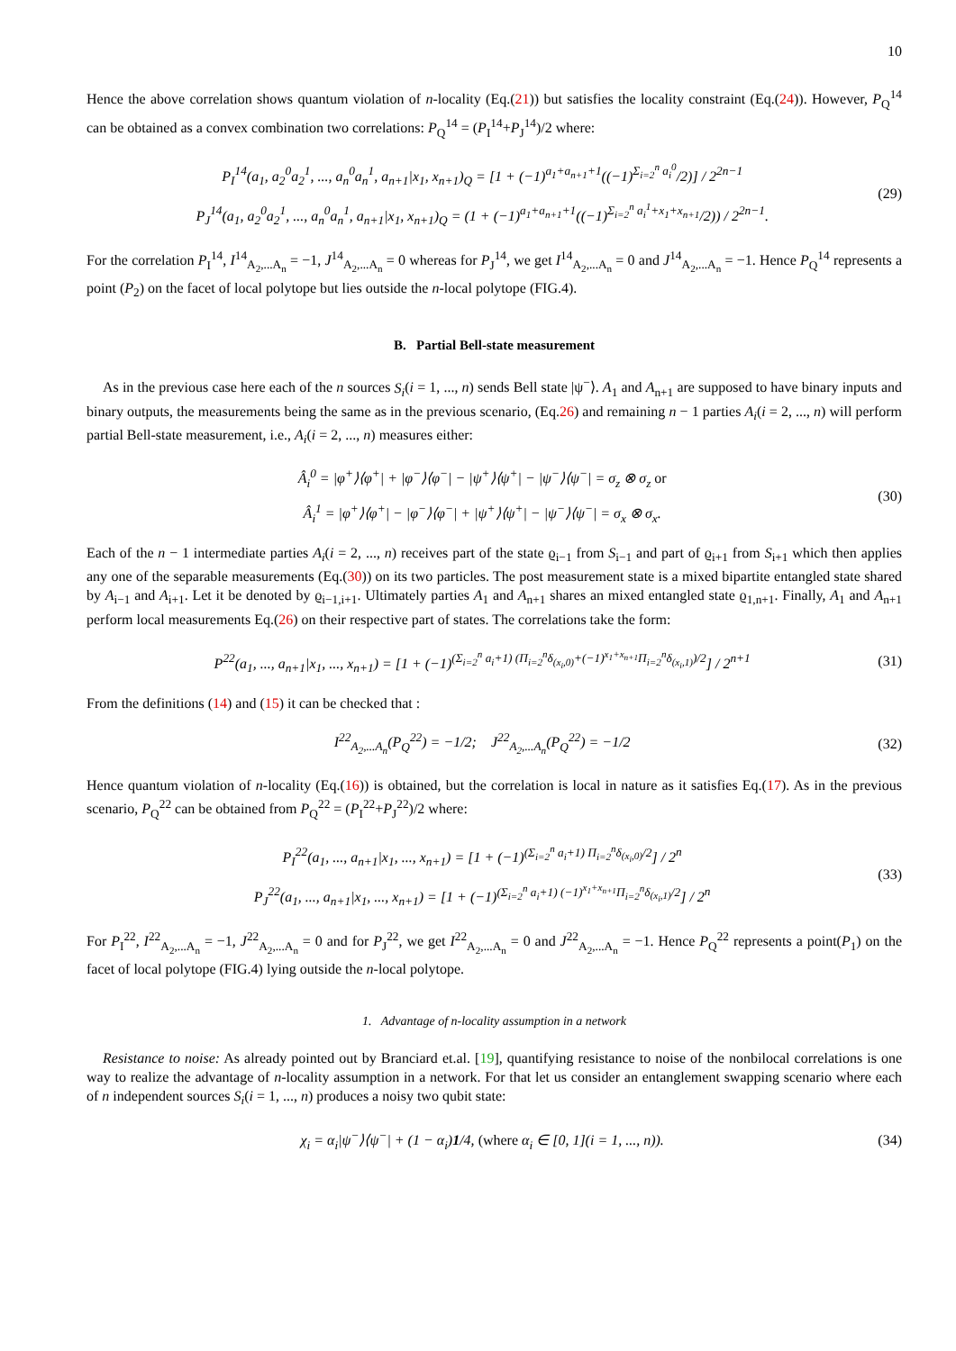10
Hence the above correlation shows quantum violation of n-locality (Eq.(21)) but satisfies the locality constraint (Eq.(24)). However, P<sub>Q</sub><sup>14</sup> can be obtained as a convex combination two correlations: P<sub>Q</sub><sup>14</sup> = (P<sub>I</sub><sup>14</sup>+P<sub>J</sub><sup>14</sup>)/2 where:
P<sub>I</sub><sup>14</sup>(a<sub>1</sub>, a<sub>2</sub><sup>0</sup>a<sub>2</sub><sup>1</sup>, ..., a<sub>n</sub><sup>0</sup>a<sub>n</sub><sup>1</sup>, a<sub>n+1</sub>|x<sub>1</sub>, x<sub>n+1</sub>)<sub>Q</sub> = [1 + (−1)<sup>a<sub>1</sub>+a<sub>n+1</sub>+1</sup>((−1)<sup>Σ<sub>i=2</sub><sup>n</sup> a<sub>i</sub><sup>0</sup></sup>/2)] / 2<sup>2n−1</sup>
P<sub>J</sub><sup>14</sup>(a<sub>1</sub>, a<sub>2</sub><sup>0</sup>a<sub>2</sub><sup>1</sup>, ..., a<sub>n</sub><sup>0</sup>a<sub>n</sub><sup>1</sup>, a<sub>n+1</sub>|x<sub>1</sub>, x<sub>n+1</sub>)<sub>Q</sub> = (1 + (−1)<sup>a<sub>1</sub>+a<sub>n+1</sub>+1</sup>((−1)<sup>Σ<sub>i=2</sub><sup>n</sup> a<sub>i</sub><sup>1</sup>+x<sub>1</sub>+x<sub>n+1</sub></sup>/2)) / 2<sup>2n−1</sup>.
(29)
For the correlation P<sub>I</sub><sup>14</sup>, I<sup>14</sup><sub>A<sub>2</sub>,...A<sub>n</sub></sub> = −1, J<sup>14</sup><sub>A<sub>2</sub>,...A<sub>n</sub></sub> = 0 whereas for P<sub>J</sub><sup>14</sup>, we get I<sup>14</sup><sub>A<sub>2</sub>,...A<sub>n</sub></sub> = 0 and J<sup>14</sup><sub>A<sub>2</sub>,...A<sub>n</sub></sub> = −1. Hence P<sub>Q</sub><sup>14</sup> represents a point (P<sub>2</sub>) on the facet of local polytope but lies outside the n-local polytope (FIG.4).
B. Partial Bell-state measurement
As in the previous case here each of the n sources S<sub>i</sub>(i = 1, ..., n) sends Bell state |ψ<sup>−</sup>⟩. A<sub>1</sub> and A<sub>n+1</sub> are supposed to have binary inputs and binary outputs, the measurements being the same as in the previous scenario, (Eq.26) and remaining n − 1 parties A<sub>i</sub>(i = 2, ..., n) will perform partial Bell-state measurement, i.e., A<sub>i</sub>(i = 2, ..., n) measures either:
Â<sub>i</sub><sup>0</sup> = |φ<sup>+</sup>⟩⟨φ<sup>+</sup>| + |φ<sup>−</sup>⟩⟨φ<sup>−</sup>| − |ψ<sup>+</sup>⟩⟨ψ<sup>+</sup>| − |ψ<sup>−</sup>⟩⟨ψ<sup>−</sup>| = σ<sub>z</sub> ⊗ σ<sub>z</sub> or
Â<sub>i</sub><sup>1</sup> = |φ<sup>+</sup>⟩⟨φ<sup>+</sup>| − |φ<sup>−</sup>⟩⟨φ<sup>−</sup>| + |ψ<sup>+</sup>⟩⟨ψ<sup>+</sup>| − |ψ<sup>−</sup>⟩⟨ψ<sup>−</sup>| = σ<sub>x</sub> ⊗ σ<sub>x</sub>.
(30)
Each of the n − 1 intermediate parties A<sub>i</sub>(i = 2, ..., n) receives part of the state ϱ<sub>i−1</sub> from S<sub>i−1</sub> and part of ϱ<sub>i+1</sub> from S<sub>i+1</sub> which then applies any one of the separable measurements (Eq.(30)) on its two particles. The post measurement state is a mixed bipartite entangled state shared by A<sub>i−1</sub> and A<sub>i+1</sub>. Let it be denoted by ϱ<sub>i−1,i+1</sub>. Ultimately parties A<sub>1</sub> and A<sub>n+1</sub> shares an mixed entangled state ϱ<sub>1,n+1</sub>. Finally, A<sub>1</sub> and A<sub>n+1</sub> perform local measurements Eq.(26) on their respective part of states. The correlations take the form:
P<sup>22</sup>(a<sub>1</sub>, ..., a<sub>n+1</sub>|x<sub>1</sub>, ..., x<sub>n+1</sub>) = [1 + (−1)<sup>(Σ<sub>i=2</sub><sup>n</sup> a<sub>i</sub>+1) (Π<sub>i=2</sub><sup>n</sup>δ<sub>(x<sub>i</sub>,0)</sub>+(−1)<sup>x<sub>1</sub>+x<sub>n+1</sub></sup>Π<sub>i=2</sub><sup>n</sup>δ<sub>(x<sub>i</sub>,1)</sub>)/2</sup>] / 2<sup>n+1</sup>
(31)
From the definitions (14) and (15) it can be checked that :
I<sup>22</sup><sub>A<sub>2</sub>,...A<sub>n</sub></sub>(P<sub>Q</sub><sup>22</sup>) = −1/2; J<sup>22</sup><sub>A<sub>2</sub>,...A<sub>n</sub></sub>(P<sub>Q</sub><sup>22</sup>) = −1/2
(32)
Hence quantum violation of n-locality (Eq.(16)) is obtained, but the correlation is local in nature as it satisfies Eq.(17). As in the previous scenario, P<sub>Q</sub><sup>22</sup> can be obtained from P<sub>Q</sub><sup>22</sup> = (P<sub>I</sub><sup>22</sup>+P<sub>J</sub><sup>22</sup>)/2 where:
P<sub>I</sub><sup>22</sup>(a<sub>1</sub>, ..., a<sub>n+1</sub>|x<sub>1</sub>, ..., x<sub>n+1</sub>) = [1 + (−1)<sup>(Σ<sub>i=2</sub><sup>n</sup> a<sub>i</sub>+1) Π<sub>i=2</sub><sup>n</sup>δ<sub>(x<sub>i</sub>,0)</sub>/2</sup>] / 2<sup>n</sup>
P<sub>J</sub><sup>22</sup>(a<sub>1</sub>, ..., a<sub>n+1</sub>|x<sub>1</sub>, ..., x<sub>n+1</sub>) = [1 + (−1)<sup>(Σ<sub>i=2</sub><sup>n</sup> a<sub>i</sub>+1) (−1)<sup>x<sub>1</sub>+x<sub>n+1</sub></sup>Π<sub>i=2</sub><sup>n</sup>δ<sub>(x<sub>i</sub>,1)</sub>/2</sup>] / 2<sup>n</sup>
(33)
For P<sub>I</sub><sup>22</sup>, I<sup>22</sup><sub>A<sub>2</sub>,...A<sub>n</sub></sub> = −1, J<sup>22</sup><sub>A<sub>2</sub>,...A<sub>n</sub></sub> = 0 and for P<sub>J</sub><sup>22</sup>, we get I<sup>22</sup><sub>A<sub>2</sub>,...A<sub>n</sub></sub> = 0 and J<sup>22</sup><sub>A<sub>2</sub>,...A<sub>n</sub></sub> = −1. Hence P<sub>Q</sub><sup>22</sup> represents a point(P<sub>1</sub>) on the facet of local polytope (FIG.4) lying outside the n-local polytope.
1. Advantage of n-locality assumption in a network
Resistance to noise: As already pointed out by Branciard et.al. [19], quantifying resistance to noise of the nonbilocal correlations is one way to realize the advantage of n-locality assumption in a network. For that let us consider an entanglement swapping scenario where each of n independent sources S<sub>i</sub>(i = 1, ..., n) produces a noisy two qubit state:
χ<sub>i</sub> = α<sub>i</sub>|ψ<sup>−</sup>⟩⟨ψ<sup>−</sup>| + (1 − α<sub>i</sub>)1/4, (where α<sub>i</sub> ∈ [0, 1](i = 1, ..., n)).
(34)